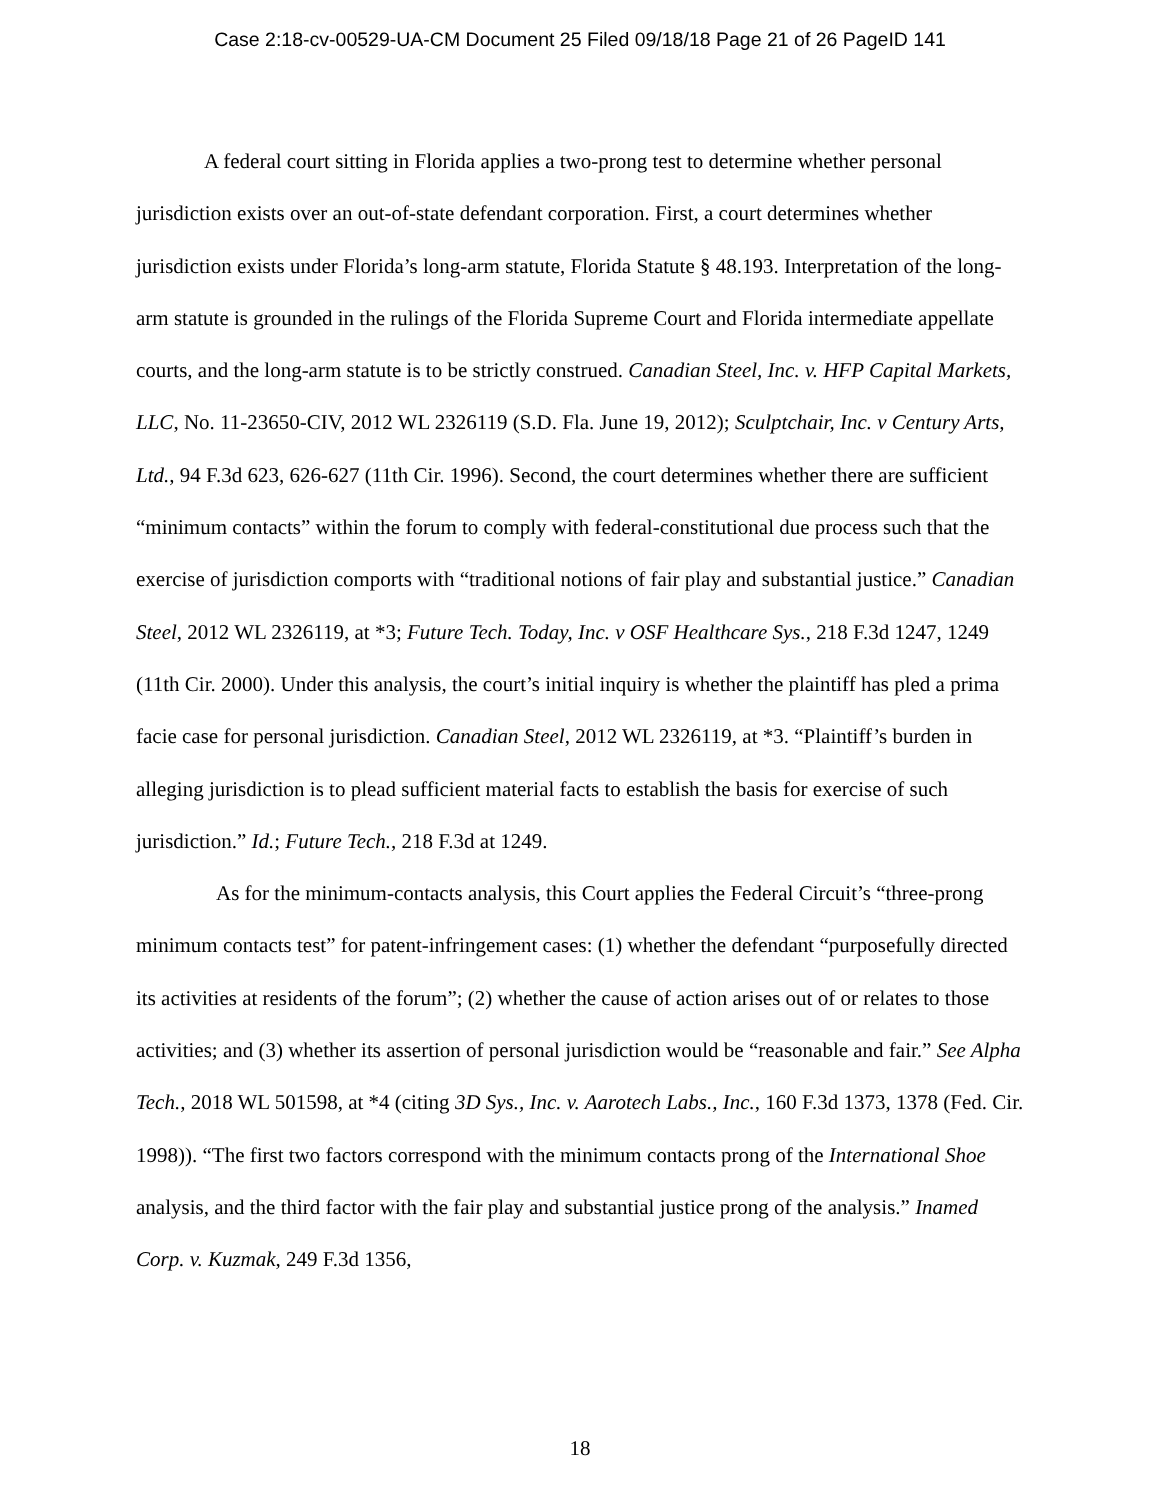Case 2:18-cv-00529-UA-CM Document 25 Filed 09/18/18 Page 21 of 26 PageID 141
A federal court sitting in Florida applies a two-prong test to determine whether personal jurisdiction exists over an out-of-state defendant corporation. First, a court determines whether jurisdiction exists under Florida’s long-arm statute, Florida Statute § 48.193. Interpretation of the long-arm statute is grounded in the rulings of the Florida Supreme Court and Florida intermediate appellate courts, and the long-arm statute is to be strictly construed. Canadian Steel, Inc. v. HFP Capital Markets, LLC, No. 11-23650-CIV, 2012 WL 2326119 (S.D. Fla. June 19, 2012); Sculptchair, Inc. v Century Arts, Ltd., 94 F.3d 623, 626-627 (11th Cir. 1996). Second, the court determines whether there are sufficient “minimum contacts” within the forum to comply with federal-constitutional due process such that the exercise of jurisdiction comports with “traditional notions of fair play and substantial justice.” Canadian Steel, 2012 WL 2326119, at *3; Future Tech. Today, Inc. v OSF Healthcare Sys., 218 F.3d 1247, 1249 (11th Cir. 2000). Under this analysis, the court’s initial inquiry is whether the plaintiff has pled a prima facie case for personal jurisdiction. Canadian Steel, 2012 WL 2326119, at *3. “Plaintiff’s burden in alleging jurisdiction is to plead sufficient material facts to establish the basis for exercise of such jurisdiction.” Id.; Future Tech., 218 F.3d at 1249.
As for the minimum-contacts analysis, this Court applies the Federal Circuit’s “three-prong minimum contacts test” for patent-infringement cases: (1) whether the defendant “purposefully directed its activities at residents of the forum”; (2) whether the cause of action arises out of or relates to those activities; and (3) whether its assertion of personal jurisdiction would be “reasonable and fair.” See Alpha Tech., 2018 WL 501598, at *4 (citing 3D Sys., Inc. v. Aarotech Labs., Inc., 160 F.3d 1373, 1378 (Fed. Cir. 1998)). “The first two factors correspond with the minimum contacts prong of the International Shoe analysis, and the third factor with the fair play and substantial justice prong of the analysis.” Inamed Corp. v. Kuzmak, 249 F.3d 1356,
18